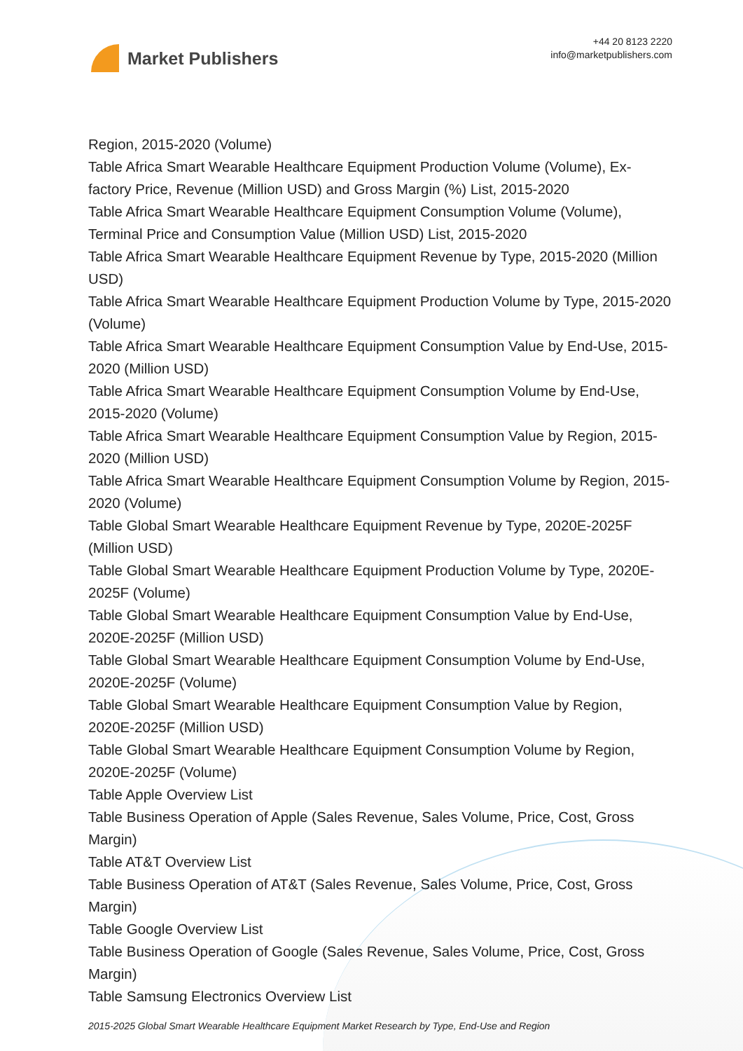Market Publishers
+44 20 8123 2220
info@marketpublishers.com
Region, 2015-2020 (Volume)
Table Africa Smart Wearable Healthcare Equipment Production Volume (Volume), Ex-factory Price, Revenue (Million USD) and Gross Margin (%) List, 2015-2020
Table Africa Smart Wearable Healthcare Equipment Consumption Volume (Volume), Terminal Price and Consumption Value (Million USD) List, 2015-2020
Table Africa Smart Wearable Healthcare Equipment Revenue by Type, 2015-2020 (Million USD)
Table Africa Smart Wearable Healthcare Equipment Production Volume by Type, 2015-2020 (Volume)
Table Africa Smart Wearable Healthcare Equipment Consumption Value by End-Use, 2015-2020 (Million USD)
Table Africa Smart Wearable Healthcare Equipment Consumption Volume by End-Use, 2015-2020 (Volume)
Table Africa Smart Wearable Healthcare Equipment Consumption Value by Region, 2015-2020 (Million USD)
Table Africa Smart Wearable Healthcare Equipment Consumption Volume by Region, 2015-2020 (Volume)
Table Global Smart Wearable Healthcare Equipment Revenue by Type, 2020E-2025F (Million USD)
Table Global Smart Wearable Healthcare Equipment Production Volume by Type, 2020E-2025F (Volume)
Table Global Smart Wearable Healthcare Equipment Consumption Value by End-Use, 2020E-2025F (Million USD)
Table Global Smart Wearable Healthcare Equipment Consumption Volume by End-Use, 2020E-2025F (Volume)
Table Global Smart Wearable Healthcare Equipment Consumption Value by Region, 2020E-2025F (Million USD)
Table Global Smart Wearable Healthcare Equipment Consumption Volume by Region, 2020E-2025F (Volume)
Table Apple Overview List
Table Business Operation of Apple (Sales Revenue, Sales Volume, Price, Cost, Gross Margin)
Table AT&T Overview List
Table Business Operation of AT&T (Sales Revenue, Sales Volume, Price, Cost, Gross Margin)
Table Google Overview List
Table Business Operation of Google (Sales Revenue, Sales Volume, Price, Cost, Gross Margin)
Table Samsung Electronics Overview List
2015-2025 Global Smart Wearable Healthcare Equipment Market Research by Type, End-Use and Region